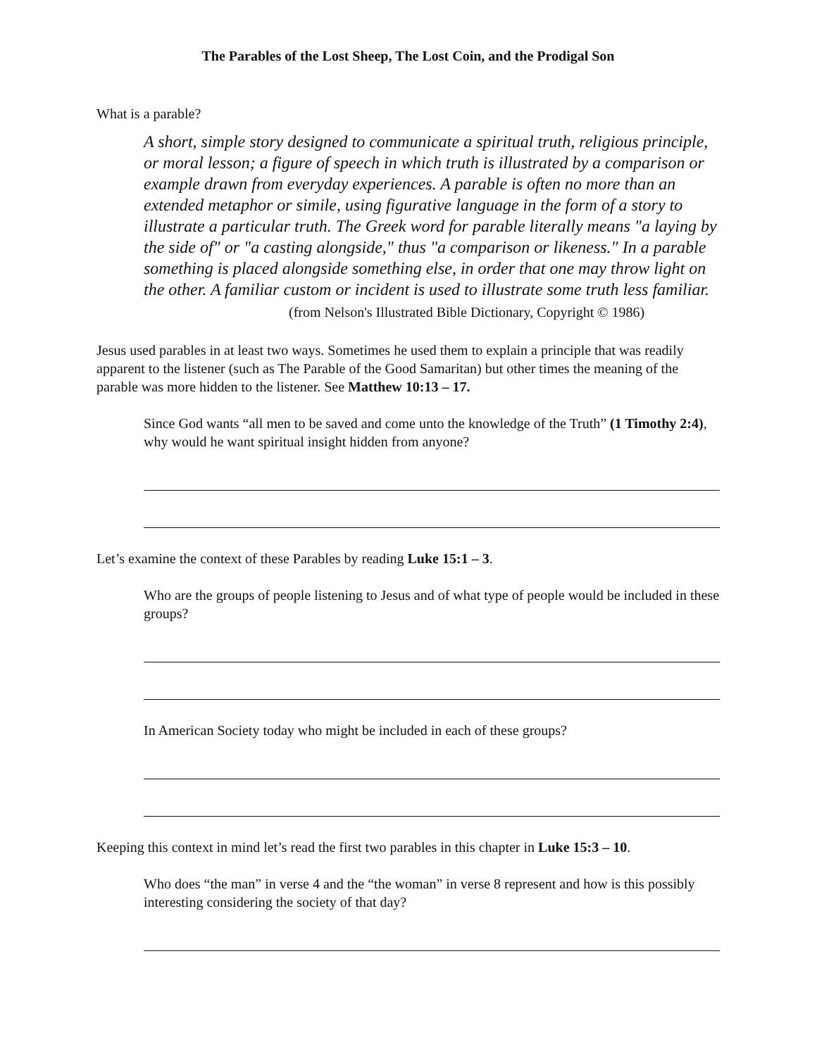The Parables of the Lost Sheep, The Lost Coin, and the Prodigal Son
What is a parable?
A short, simple story designed to communicate a spiritual truth, religious principle, or moral lesson; a figure of speech in which truth is illustrated by a comparison or example drawn from everyday experiences. A parable is often no more than an extended metaphor or simile, using figurative language in the form of a story to illustrate a particular truth. The Greek word for parable literally means "a laying by the side of" or "a casting alongside," thus "a comparison or likeness." In a parable something is placed alongside something else, in order that one may throw light on the other. A familiar custom or incident is used to illustrate some truth less familiar.
(from Nelson's Illustrated Bible Dictionary, Copyright © 1986)
Jesus used parables in at least two ways. Sometimes he used them to explain a principle that was readily apparent to the listener (such as The Parable of the Good Samaritan) but other times the meaning of the parable was more hidden to the listener. See Matthew 10:13 – 17.
Since God wants “all men to be saved and come unto the knowledge of the Truth” (1 Timothy 2:4), why would he want spiritual insight hidden from anyone?
Let’s examine the context of these Parables by reading Luke 15:1 – 3.
Who are the groups of people listening to Jesus and of what type of people would be included in these groups?
In American Society today who might be included in each of these groups?
Keeping this context in mind let’s read the first two parables in this chapter in Luke 15:3 – 10.
Who does “the man” in verse 4 and the “the woman” in verse 8 represent and how is this possibly interesting considering the society of that day?